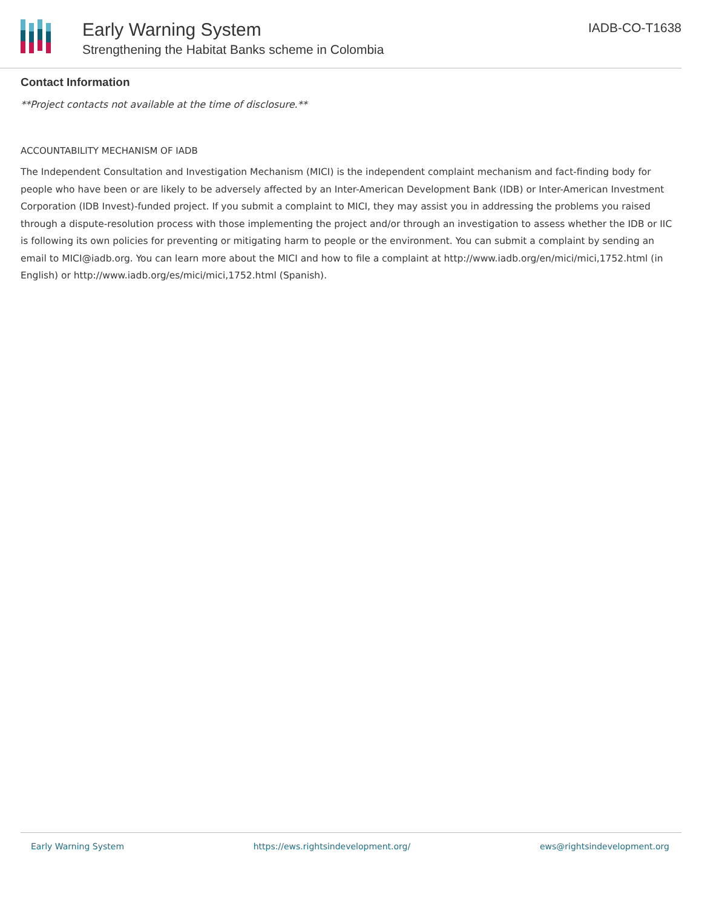Early Warning System
Strengthening the Habitat Banks scheme in Colombia
IADB-CO-T1638
Contact Information
**Project contacts not available at the time of disclosure.**
ACCOUNTABILITY MECHANISM OF IADB
The Independent Consultation and Investigation Mechanism (MICI) is the independent complaint mechanism and fact-finding body for people who have been or are likely to be adversely affected by an Inter-American Development Bank (IDB) or Inter-American Investment Corporation (IDB Invest)-funded project. If you submit a complaint to MICI, they may assist you in addressing the problems you raised through a dispute-resolution process with those implementing the project and/or through an investigation to assess whether the IDB or IIC is following its own policies for preventing or mitigating harm to people or the environment. You can submit a complaint by sending an email to MICI@iadb.org. You can learn more about the MICI and how to file a complaint at http://www.iadb.org/en/mici/mici,1752.html (in English) or http://www.iadb.org/es/mici/mici,1752.html (Spanish).
Early Warning System https://ews.rightsindevelopment.org/ ews@rightsindevelopment.org